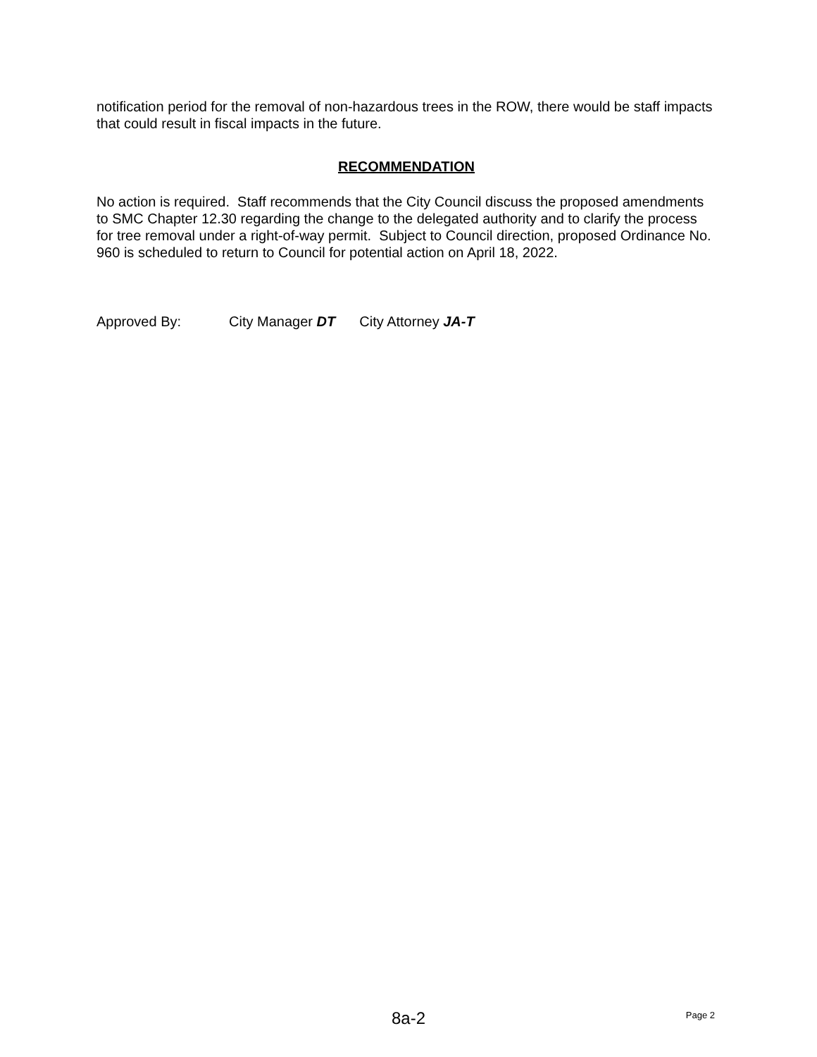notification period for the removal of non-hazardous trees in the ROW, there would be staff impacts that could result in fiscal impacts in the future.
RECOMMENDATION
No action is required. Staff recommends that the City Council discuss the proposed amendments to SMC Chapter 12.30 regarding the change to the delegated authority and to clarify the process for tree removal under a right-of-way permit. Subject to Council direction, proposed Ordinance No. 960 is scheduled to return to Council for potential action on April 18, 2022.
Approved By: City Manager DT City Attorney JA-T
8a-2
Page 2